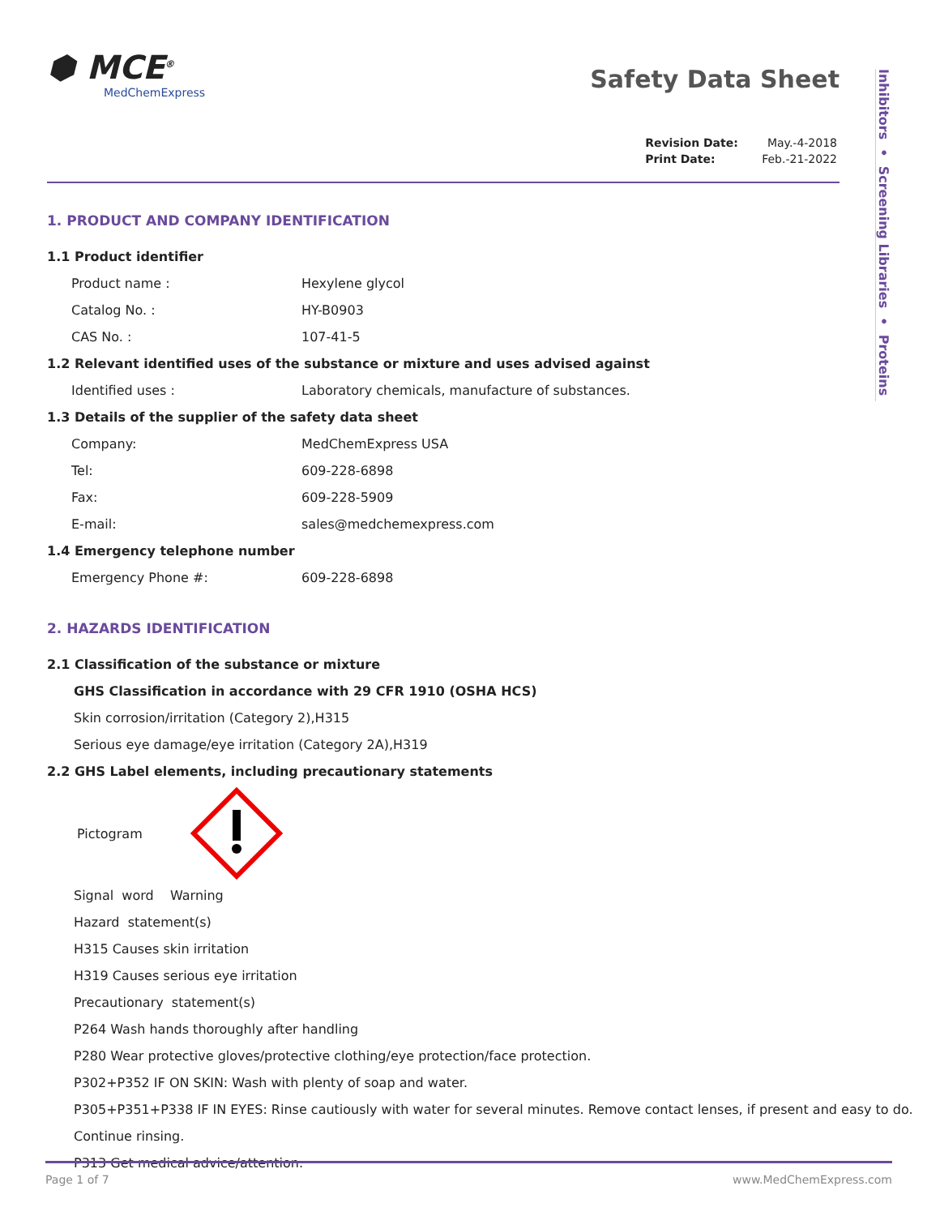Inhibitors • Screening Libraries • Proteins
⬢ MCE<sup>®</sup>
MedChemExpress
Safety Data Sheet
| Revision Date: | May.-4-2018 |
| Print Date: | Feb.-21-2022 |
1. PRODUCT AND COMPANY IDENTIFICATION
1.1 Product identifier
Product name : Hexylene glycol
Catalog No. : HY-B0903
CAS No. : 107-41-5
1.2 Relevant identified uses of the substance or mixture and uses advised against
Identified uses : Laboratory chemicals, manufacture of substances.
1.3 Details of the supplier of the safety data sheet
Company: MedChemExpress USA
Tel: 609-228-6898
Fax: 609-228-5909
E-mail: sales@medchemexpress.com
1.4 Emergency telephone number
Emergency Phone #: 609-228-6898
2. HAZARDS IDENTIFICATION
2.1 Classification of the substance or mixture
GHS Classification in accordance with 29 CFR 1910 (OSHA HCS)
Skin corrosion/irritation (Category 2),H315
Serious eye damage/eye irritation (Category 2A),H319
2.2 GHS Label elements, including precautionary statements
Pictogram
Signal word Warning
Hazard statement(s)
H315 Causes skin irritation
H319 Causes serious eye irritation
Precautionary statement(s)
P264 Wash hands thoroughly after handling
P280 Wear protective gloves/protective clothing/eye protection/face protection.
P302+P352 IF ON SKIN: Wash with plenty of soap and water.
P305+P351+P338 IF IN EYES: Rinse cautiously with water for several minutes. Remove contact lenses, if present and easy to do.
Continue rinsing.
P313 Get medical advice/attention.
Page 1 of 7 www.MedChemExpress.com